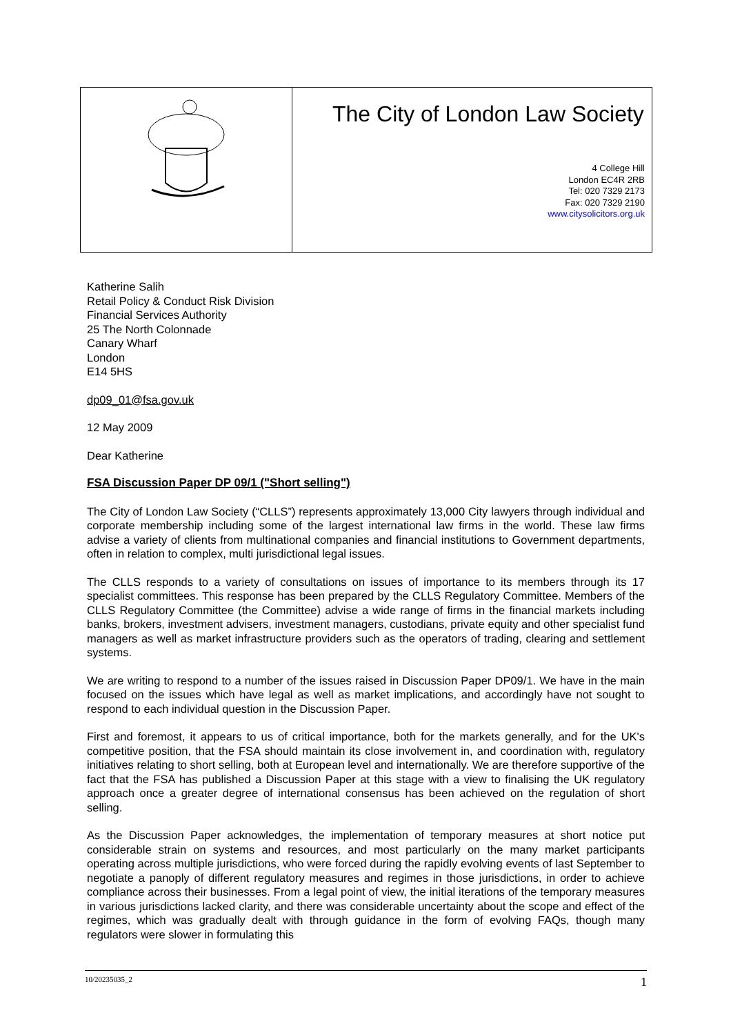The City of London Law Society
4 College Hill
London EC4R 2RB
Tel: 020 7329 2173
Fax: 020 7329 2190
www.citysolicitors.org.uk
Katherine Salih
Retail Policy & Conduct Risk Division
Financial Services Authority
25 The North Colonnade
Canary Wharf
London
E14 5HS
dp09_01@fsa.gov.uk
12 May 2009
Dear Katherine
FSA Discussion Paper DP 09/1 ("Short selling")
The City of London Law Society (“CLLS”) represents approximately 13,000 City lawyers through individual and corporate membership including some of the largest international law firms in the world. These law firms advise a variety of clients from multinational companies and financial institutions to Government departments, often in relation to complex, multi jurisdictional legal issues.
The CLLS responds to a variety of consultations on issues of importance to its members through its 17 specialist committees. This response has been prepared by the CLLS Regulatory Committee. Members of the CLLS Regulatory Committee (the Committee) advise a wide range of firms in the financial markets including banks, brokers, investment advisers, investment managers, custodians, private equity and other specialist fund managers as well as market infrastructure providers such as the operators of trading, clearing and settlement systems.
We are writing to respond to a number of the issues raised in Discussion Paper DP09/1. We have in the main focused on the issues which have legal as well as market implications, and accordingly have not sought to respond to each individual question in the Discussion Paper.
First and foremost, it appears to us of critical importance, both for the markets generally, and for the UK's competitive position, that the FSA should maintain its close involvement in, and coordination with, regulatory initiatives relating to short selling, both at European level and internationally. We are therefore supportive of the fact that the FSA has published a Discussion Paper at this stage with a view to finalising the UK regulatory approach once a greater degree of international consensus has been achieved on the regulation of short selling.
As the Discussion Paper acknowledges, the implementation of temporary measures at short notice put considerable strain on systems and resources, and most particularly on the many market participants operating across multiple jurisdictions, who were forced during the rapidly evolving events of last September to negotiate a panoply of different regulatory measures and regimes in those jurisdictions, in order to achieve compliance across their businesses. From a legal point of view, the initial iterations of the temporary measures in various jurisdictions lacked clarity, and there was considerable uncertainty about the scope and effect of the regimes, which was gradually dealt with through guidance in the form of evolving FAQs, though many regulators were slower in formulating this
10/20235035_2 1